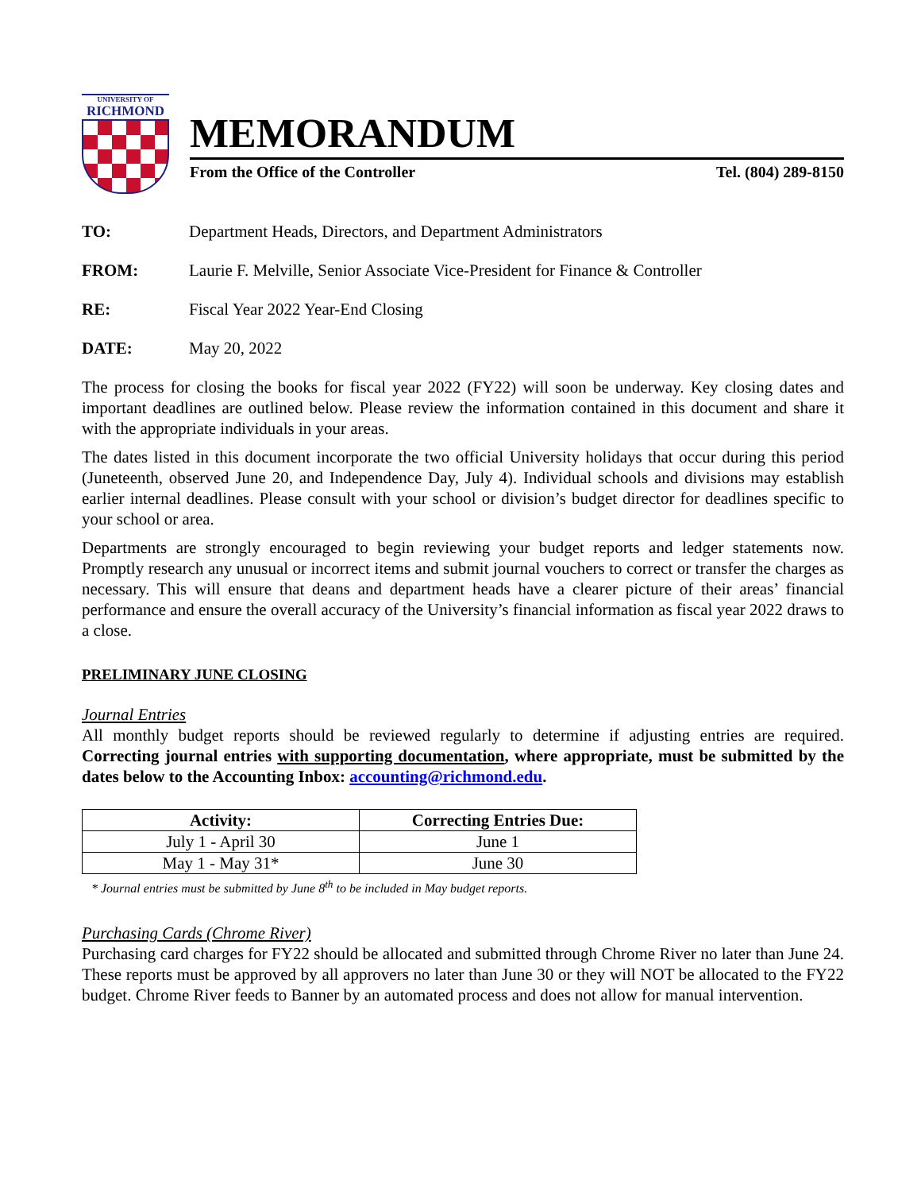UNIVERSITY OF
RICHMOND
MEMORANDUM
From the Office of the Controller Tel. (804) 289-8150
TO: Department Heads, Directors, and Department Administrators
FROM: Laurie F. Melville, Senior Associate Vice-President for Finance & Controller
RE: Fiscal Year 2022 Year-End Closing
DATE: May 20, 2022
The process for closing the books for fiscal year 2022 (FY22) will soon be underway. Key closing dates and important deadlines are outlined below. Please review the information contained in this document and share it with the appropriate individuals in your areas.
The dates listed in this document incorporate the two official University holidays that occur during this period (Juneteenth, observed June 20, and Independence Day, July 4). Individual schools and divisions may establish earlier internal deadlines. Please consult with your school or division’s budget director for deadlines specific to your school or area.
Departments are strongly encouraged to begin reviewing your budget reports and ledger statements now. Promptly research any unusual or incorrect items and submit journal vouchers to correct or transfer the charges as necessary. This will ensure that deans and department heads have a clearer picture of their areas’ financial performance and ensure the overall accuracy of the University’s financial information as fiscal year 2022 draws to a close.
PRELIMINARY JUNE CLOSING
Journal Entries
All monthly budget reports should be reviewed regularly to determine if adjusting entries are required. Correcting journal entries with supporting documentation, where appropriate, must be submitted by the dates below to the Accounting Inbox: accounting@richmond.edu.
| Activity: | Correcting Entries Due: |
| --- | --- |
| July 1 - April 30 | June 1 |
| May 1 - May 31* | June 30 |
* Journal entries must be submitted by June 8<sup>th</sup> to be included in May budget reports.
Purchasing Cards (Chrome River)
Purchasing card charges for FY22 should be allocated and submitted through Chrome River no later than June 24. These reports must be approved by all approvers no later than June 30 or they will NOT be allocated to the FY22 budget. Chrome River feeds to Banner by an automated process and does not allow for manual intervention.